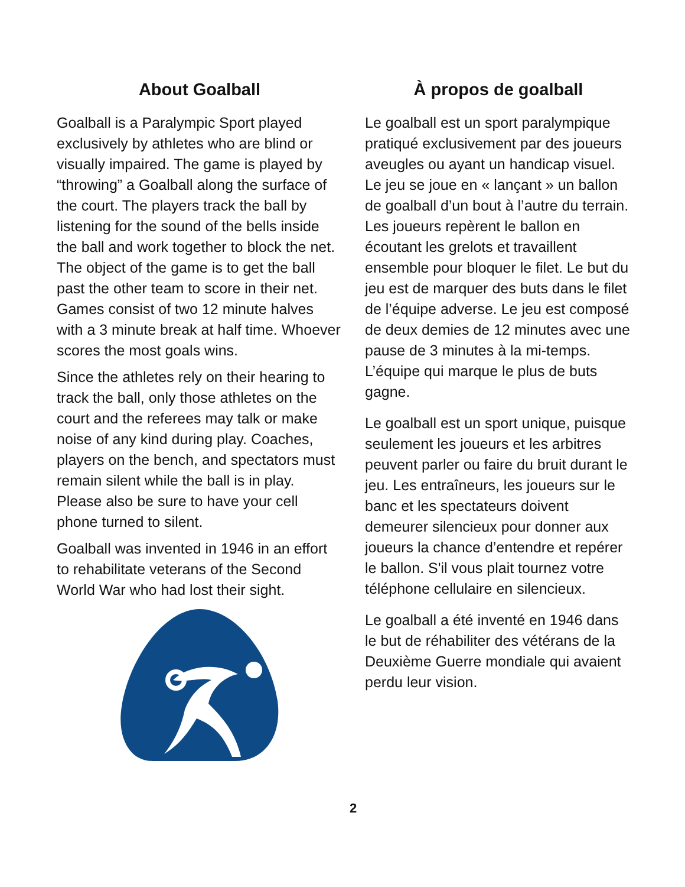About Goalball
Goalball is a Paralympic Sport played exclusively by athletes who are blind or visually impaired. The game is played by “throwing” a Goalball along the surface of the court. The players track the ball by listening for the sound of the bells inside the ball and work together to block the net. The object of the game is to get the ball past the other team to score in their net. Games consist of two 12 minute halves with a 3 minute break at half time. Whoever scores the most goals wins.
Since the athletes rely on their hearing to track the ball, only those athletes on the court and the referees may talk or make noise of any kind during play. Coaches, players on the bench, and spectators must remain silent while the ball is in play. Please also be sure to have your cell phone turned to silent.
Goalball was invented in 1946 in an effort to rehabilitate veterans of the Second World War who had lost their sight.
À propos de goalball
Le goalball est un sport paralympique pratiqué exclusivement par des joueurs aveugles ou ayant un handicap visuel. Le jeu se joue en « lançant » un ballon de goalball d’un bout à l’autre du terrain. Les joueurs repèrent le ballon en écoutant les grelots et travaillent ensemble pour bloquer le filet. Le but du jeu est de marquer des buts dans le filet de l’équipe adverse. Le jeu est composé de deux demies de 12 minutes avec une pause de 3 minutes à la mi-temps. L’équipe qui marque le plus de buts gagne.
Le goalball est un sport unique, puisque seulement les joueurs et les arbitres peuvent parler ou faire du bruit durant le jeu. Les entraîneurs, les joueurs sur le banc et les spectateurs doivent demeurer silencieux pour donner aux joueurs la chance d’entendre et repérer le ballon. S'il vous plait tournez votre téléphone cellulaire en silencieux.
Le goalball a été inventé en 1946 dans le but de réhabiliter des vétérans de la Deuxième Guerre mondiale qui avaient perdu leur vision.
2